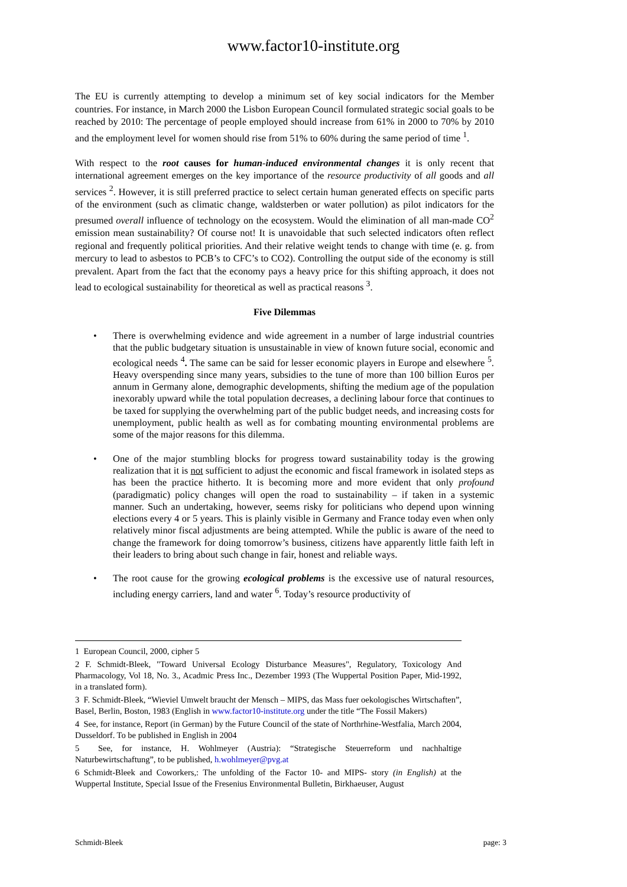www.factor10-institute.org
The EU is currently attempting to develop a minimum set of key social indicators for the Member countries. For instance, in March 2000 the Lisbon European Council formulated strategic social goals to be reached by 2010: The percentage of people employed should increase from 61% in 2000 to 70% by 2010 and the employment level for women should rise from 51% to 60% during the same period of time <sup>1</sup>.
With respect to the root causes for human-induced environmental changes it is only recent that international agreement emerges on the key importance of the resource productivity of all goods and all services <sup>2</sup>. However, it is still preferred practice to select certain human generated effects on specific parts of the environment (such as climatic change, waldsterben or water pollution) as pilot indicators for the presumed overall influence of technology on the ecosystem. Would the elimination of all man-made CO<sup>2</sup> emission mean sustainability? Of course not! It is unavoidable that such selected indicators often reflect regional and frequently political priorities. And their relative weight tends to change with time (e. g. from mercury to lead to asbestos to PCB’s to CFC’s to CO2). Controlling the output side of the economy is still prevalent. Apart from the fact that the economy pays a heavy price for this shifting approach, it does not lead to ecological sustainability for theoretical as well as practical reasons <sup>3</sup>.
Five Dilemmas
• There is overwhelming evidence and wide agreement in a number of large industrial countries that the public budgetary situation is unsustainable in view of known future social, economic and ecological needs <sup>4</sup>. The same can be said for lesser economic players in Europe and elsewhere <sup>5</sup>. Heavy overspending since many years, subsidies to the tune of more than 100 billion Euros per annum in Germany alone, demographic developments, shifting the medium age of the population inexorably upward while the total population decreases, a declining labour force that continues to be taxed for supplying the overwhelming part of the public budget needs, and increasing costs for unemployment, public health as well as for combating mounting environmental problems are some of the major reasons for this dilemma.
• One of the major stumbling blocks for progress toward sustainability today is the growing realization that it is not sufficient to adjust the economic and fiscal framework in isolated steps as has been the practice hitherto. It is becoming more and more evident that only profound (paradigmatic) policy changes will open the road to sustainability – if taken in a systemic manner. Such an undertaking, however, seems risky for politicians who depend upon winning elections every 4 or 5 years. This is plainly visible in Germany and France today even when only relatively minor fiscal adjustments are being attempted. While the public is aware of the need to change the framework for doing tomorrow’s business, citizens have apparently little faith left in their leaders to bring about such change in fair, honest and reliable ways.
• The root cause for the growing ecological problems is the excessive use of natural resources, including energy carriers, land and water <sup>6</sup>. Today’s resource productivity of
1 European Council, 2000, cipher 5
2 F. Schmidt-Bleek, "Toward Universal Ecology Disturbance Measures", Regulatory, Toxicology And Pharmacology, Vol 18, No. 3., Acadmic Press Inc., Dezember 1993 (The Wuppertal Position Paper, Mid-1992, in a translated form).
3 F. Schmidt-Bleek, “Wieviel Umwelt braucht der Mensch – MIPS, das Mass fuer oekologisches Wirtschaften”, Basel, Berlin, Boston, 1983 (English in www.factor10-institute.org under the title “The Fossil Makers)
4 See, for instance, Report (in German) by the Future Council of the state of Northrhine-Westfalia, March 2004, Dusseldorf. To be published in English in 2004
5 See, for instance, H. Wohlmeyer (Austria): “Strategische Steuerreform und nachhaltige Naturbewirtschaftung”, to be published, h.wohlmeyer@pvg.at
6 Schmidt-Bleek and Coworkers,: The unfolding of the Factor 10- and MIPS- story (in English) at the Wuppertal Institute, Special Issue of the Fresenius Environmental Bulletin, Birkhaeuser, August
Schmidt-Bleek page: 3